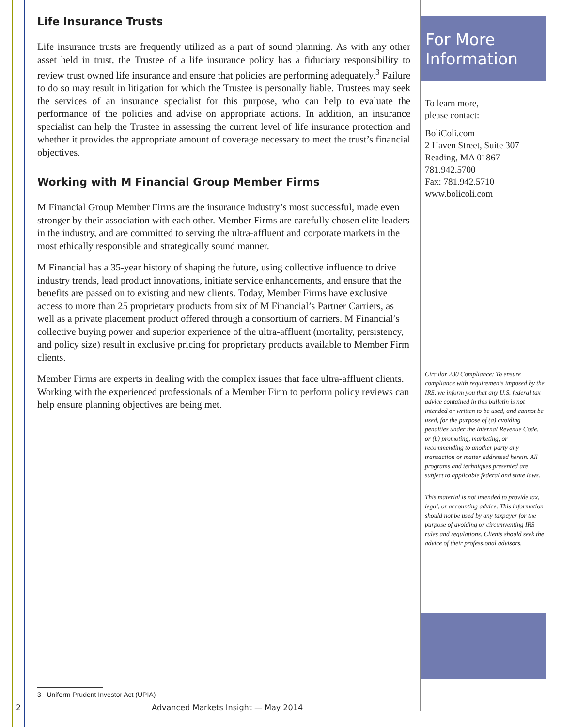Life Insurance Trusts
Life insurance trusts are frequently utilized as a part of sound planning. As with any other asset held in trust, the Trustee of a life insurance policy has a fiduciary responsibility to review trust owned life insurance and ensure that policies are performing adequately.<sup>3</sup> Failure to do so may result in litigation for which the Trustee is personally liable. Trustees may seek the services of an insurance specialist for this purpose, who can help to evaluate the performance of the policies and advise on appropriate actions. In addition, an insurance specialist can help the Trustee in assessing the current level of life insurance protection and whether it provides the appropriate amount of coverage necessary to meet the trust’s financial objectives.
Working with M Financial Group Member Firms
M Financial Group Member Firms are the insurance industry’s most successful, made even stronger by their association with each other. Member Firms are carefully chosen elite leaders in the industry, and are committed to serving the ultra-affluent and corporate markets in the most ethically responsible and strategically sound manner.
M Financial has a 35-year history of shaping the future, using collective influence to drive industry trends, lead product innovations, initiate service enhancements, and ensure that the benefits are passed on to existing and new clients. Today, Member Firms have exclusive access to more than 25 proprietary products from six of M Financial’s Partner Carriers, as well as a private placement product offered through a consortium of carriers. M Financial’s collective buying power and superior experience of the ultra-affluent (mortality, persistency, and policy size) result in exclusive pricing for proprietary products available to Member Firm clients.
Member Firms are experts in dealing with the complex issues that face ultra-affluent clients. Working with the experienced professionals of a Member Firm to perform policy reviews can help ensure planning objectives are being met.
For More Information
To learn more,
please contact:
BoliColi.com
2 Haven Street, Suite 307
Reading, MA 01867
781.942.5700
Fax: 781.942.5710
www.bolicoli.com
Circular 230 Compliance: To ensure compliance with requirements imposed by the IRS, we inform you that any U.S. federal tax advice contained in this bulletin is not intended or written to be used, and cannot be used, for the purpose of (a) avoiding penalties under the Internal Revenue Code, or (b) promoting, marketing, or recommending to another party any transaction or matter addressed herein. All programs and techniques presented are subject to applicable federal and state laws.
This material is not intended to provide tax, legal, or accounting advice. This information should not be used by any taxpayer for the purpose of avoiding or circumventing IRS rules and regulations. Clients should seek the advice of their professional advisors.
3 Uniform Prudent Investor Act (UPIA)
2 Advanced Markets Insight — May 2014